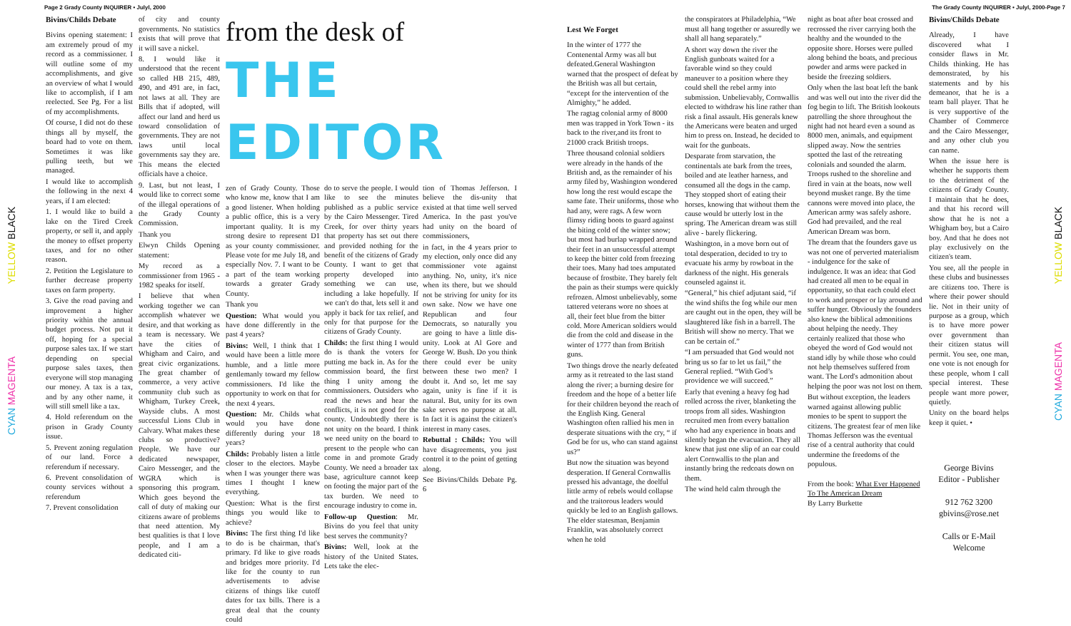Page 2 Grady County INQUIRER • Julyl, 2000
YELLOW BLACK
CYAN MAGENTA
Bivins/Childs Debate
Bivins opening statement: I am extremely proud of my record as a commissioner. I will outline some of my accomplishments, and give an overview of what I would like to accomplish, if I am reelected. See Pg. For a list of my accomplishments.
Of course, I did not do these things all by myself, the board had to vote on them. Sometimes it was like pulling teeth, but we managed.
I would like to accomplish the following in the next 4 years, if I am elected:
1. I would like to build a lake on the Tired Creek property, or sell it, and apply the money to offset property taxes, and for no other reason.
2. Petition the Legislature to further decrease property taxes on farm property.
3. Give the road paving and improvement a higher priority within the annual budget process. Not put it off, hoping for a special purpose sales tax. If we start depending on special purpose sales taxes, then everyone will stop managing our money. A tax is a tax, and by any other name, it will still smell like a tax.
4. Hold referendum on the prison in Grady County issue.
5. Prevent zoning regulation of our land. Force a referendum if necessary.
6. Prevent consolidation of county services without a referendum
7. Prevent consolidation
of city and county governments. No statistics exists that will prove that it will save a nickel.
8. I would like it understood that the recent so called HB 215, 489, 490, and 491 are, in fact, not laws at all. They are Bills that if adopted, will affect our land and herd us toward consolidation of governments. They are not laws until local governments say they are. This means the elected officials have a choice.
9. Last, but not least, I would like to correct some of the illegal operations of the Grady County Commission.
Thank you
Elwyn Childs Opening statement:
My record as a commissioner from 1965 - 1982 speaks for itself.
I believe that when working together we can accomplish whatever we desire, and that working as a team is necessary. We have the cities of Whigham and Cairo, and great civic organizations. The great chamber of commerce, a very active community club such as Whigham, Turkey Creek, Wayside clubs. A most successful Lions Club in Calvary. What makes these clubs so productive? People. We have our dedicated newspaper, Cairo Messenger, and the WGRA which is sponsoring this program. Which goes beyond the call of duty of making our citizens aware of problems that need attention. My best qualities is that I love people, and I am a dedicated citi-
from the desk of
THE EDITOR
zen of Grady County. Those who know me, know that I am a good listener. When holding a public office, this is a very important quality. It is my strong desire to represent D1 as your county commissioner. Please vote for me July 18, and especially Nov. 7. I want to be a part of the team working towards a greater Grady County.
Thank you
Question: What would you have done differently in the past 4 years?
Bivins: Well, I think that I would have been a little more humble, and a little more gentlemanly toward my fellow commissioners. I'd like the opportunity to work on that for the next 4 years.
Question: Mr. Childs what would you have done differently during your 18 years?
Childs: Probably listen a little closer to the electors. Maybe when I was younger there was times I thought I knew everything.
Question: What is the first things you would like to achieve?
Bivins: The first thing I'd like to do is be chairman, that's primary. I'd like to give roads and bridges more priority. I'd like for the county to run advertisements to advise citizens of things like cutoff dates for tax bills. There is a great deal that the county could
do to serve the people. I would like to see the minutes published as a public service by the Cairo Messenger. Tired Creek, for over thirty years that property has set out there and provided nothing for the benefit of the citizens of Grady County. I want to get that property developed into something we can use, including a lake hopefully. If we can't do that, lets sell it and apply it back for tax relief, and only for that purpose for the citizens of Grady County.
Childs: the first thing I would do is thank the voters for putting me back in. As for the commission board, the first thing I unity among the commissioners. Outsiders who read the news and hear the conflicts, it is not good for the county. Undoubtedly there is not unity on the board. I think we need unity on the board to present to the people who can come in and promote Grady County. We need a broader tax base, agriculture cannot keep on footing the major part of the tax burden. We need to encourage industry to come in.
Follow-up Question: Mr. Bivins do you feel that unity best serves the community?
Bivins: Well, look at the history of the United States. Lets take the elec-
tion of Thomas Jefferson. I believe the dis-unity that existed at that time well served America. In the past you've had unity on the board of commissioners,
in fact, in the 4 years prior to my election, only once did any commissioner vote against anything. No, unity, it's nice when its there, but we should not be striving for unity for its own sake. Now we have one Republican and four Democrats, so naturally you are going to have a little dis-unity. Look at Al Gore and George W. Bush. Do you think there could ever be unity between these two men? I doubt it. And so, let me say again, unity is fine if it is natural. But, unity for its own sake serves no purpose at all. In fact it is against the citizen's interest in many cases.
Rebuttal : Childs: You will have disagreements, you just control it to the point of getting along.
See Bivins/Childs Debate Pg. 6
The Grady County INQUIRER • Julyl, 2000-Page 7
YELLOW BLACK
CYAN MAGENTA
Lest We Forget
In the winter of 1777 the Contenental Army was all but defeated.General Washington warned that the prospect of defeat by the British was all but certain, “except for the intervention of the Almighty,” he added.
The ragtag colonial army of 8000 men was trapped in York Town - its back to the river,and its front to 21000 crack British troops.
Three thousand colonial soldiers were already in the hands of the British and, as the remainder of his army filed by, Washington wondered how long the rest would escape the same fate. Their uniforms, those who had any, were rags. A few worn flimsy riding boots to guard against the biting cold of the winter snow; but most had burlap wrapped around their feet in an unsuccessful attempt to keep the bitter cold from freezing their toes. Many had toes amputated because of frostbite. They barely felt the pain as their stumps were quickly refrozen. Almost unbelievably, some tattered veterans wore no shoes at all, their feet blue from the bitter cold. More American soldiers would die from the cold and disease in the winter of 1777 than from British guns.
Two things drove the nearly defeated army as it retreated to the last stand along the river; a burning desire for freedom and the hope of a better life for their children beyond the reach of the English King. General Washington often rallied his men in desperate situations with the cry, “ if God be for us, who can stand against us?”
But now the situation was beyond desperation. If General Cornwallis pressed his advantage, the doelful little army of rebels would collapse and the traitorous leaders would quickly be led to an English gallows. The elder statesman, Benjamin Franklin, was absolutely correct when he told
the conspirators at Philadelphia, “We must all hang together or assuredly we shall all hang separately.”
A short way down the river the English gunboats waited for a favorable wind so they could maneuver to a position where they could shell the rebel army into submission. Unbelievably, Cornwallis elected to withdraw his line rather than risk a final assault. His generals knew the Americans were beaten and urged him to press on. Instead, he decided to wait for the gunboats.
Desparate from starvation, the continentals ate bark from the trees, boiled and ate leather harness, and consumed all the dogs in the camp. They stopped short of eating their horses, knowing that without them the cause would br utterly lost in the spring. The American dream was still alive - barely flickering.
Washington, in a move born out of total desperation, decided to try to evacuate his army by rowboat in the darkness of the night. His generals counseled against it.
“General,” his chief adjutant said, “if the wind shifts the fog while our men are caught out in the open, they will be slaughtered like fish in a barrell. The British will show no mercy. That we can be certain of.”
“I am persuaded that God would not bring us so far to let us fail,” the General replied. “With God’s providence we will succeed.”
Early that evening a heavy fog had rolled across the river, blanketing the troops from all sides. Washington recruited men from every battalion who had any experience in boats and silently began the evacuation. They all knew that just one slip of an oar could alert Cornwallis to the plan and instantly bring the redcoats down on them.
The wind held calm through the
night as boat after boat crossed and recrossed the river carrying both the healthy and the wounded to the opposite shore. Horses were pulled along behind the boats, and precious powder and arms were packed in beside the freezing soldiers.
Only when the last boat left the bank and was well out into the river did the fog begin to lift. The British lookouts patrolling the shore throughout the night had not heard even a sound as 8000 men, animals, and equipment slipped away. Now the sentries spotted the last of the retreating colonials and sounded the alarm. Troops rushed to the shoreline and fired in vain at the boats, now well beyond musket range. By the time cannons were moved into place, the American army was safely ashore. God had prevailed, and the real American Dream was born.
The dream that the founders gave us was not one of perverted materialism - indulgence for the sake of indulgence. It was an idea: that God had created all men to be equal in opportunity, so that each could elect to work and prosper or lay around and suffer hunger. Obviously the founders also knew the biblical admonitions about helping the needy. They certainly realized that those who obeyed the word of God would not stand idly by while those who could not help themselves suffered from want. The Lord's admonition about helping the poor was not lost on them.
But without exception, the leaders warned against allowing public monies to be spent to support the citizens. The greatest fear of men like Thomas Jefferson was the eventual rise of a central authority that could undermine the freedoms of the populous.
From the book: What Ever Happened To The American Dream
By Larry Burkette
Bivins/Childs Debate
Already, I have discovered what I consider flaws in Mr. Childs thinking. He has demonstrated, by his statements and by his demeanor, that he is a team ball player. That he is very supportive of the Chamber of Commerce and the Cairo Messenger, and any other club you can name.
When the issue here is whether he supports them to the detriment of the citizens of Grady County. I maintain that he does, and that his record will show that he is not a Whigham boy, but a Cairo boy. And that he does not play exclusively on the citizen's team.
You see, all the people in these clubs and businesses are citizens too. There is where their power should lie. Not in their unity of purpose as a group, which is to have more power over government than their citizen status will permit. You see, one man, one vote is not enough for these people, whom I call special interest. These people want more power, quietly.
Unity on the board helps keep it quiet. •
George Bivins
Editor - Publisher
912 762 3200
gbivins@rose.net
Calls or E-Mail
Welcome